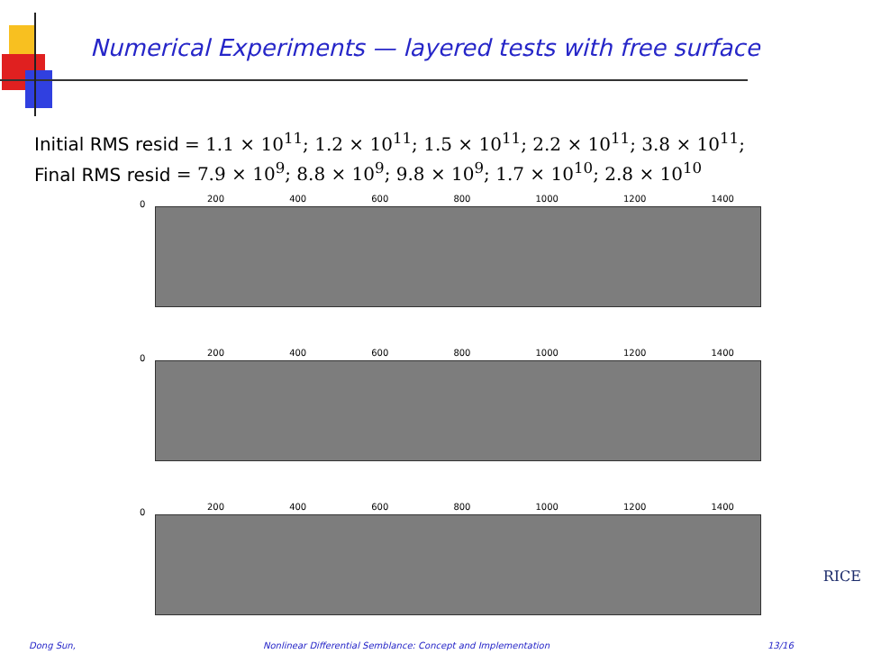Numerical Experiments — layered tests with free surface
Initial RMS resid = 1.1 × 10<sup>11</sup>; 1.2 × 10<sup>11</sup>; 1.5 × 10<sup>11</sup>; 2.2 × 10<sup>11</sup>; 3.8 × 10<sup>11</sup>;
Final RMS resid = 7.9 × 10<sup>9</sup>; 8.8 × 10<sup>9</sup>; 9.8 × 10<sup>9</sup>; 1.7 × 10<sup>10</sup>; 2.8 × 10<sup>10</sup>
0
200 400 600 800 1000 1200 1400
0
200 400 600 800 1000 1200 1400
0
200 400 600 800 1000 1200 1400
RICE
Dong Sun, Nonlinear Differential Semblance: Concept and Implementation 13/16